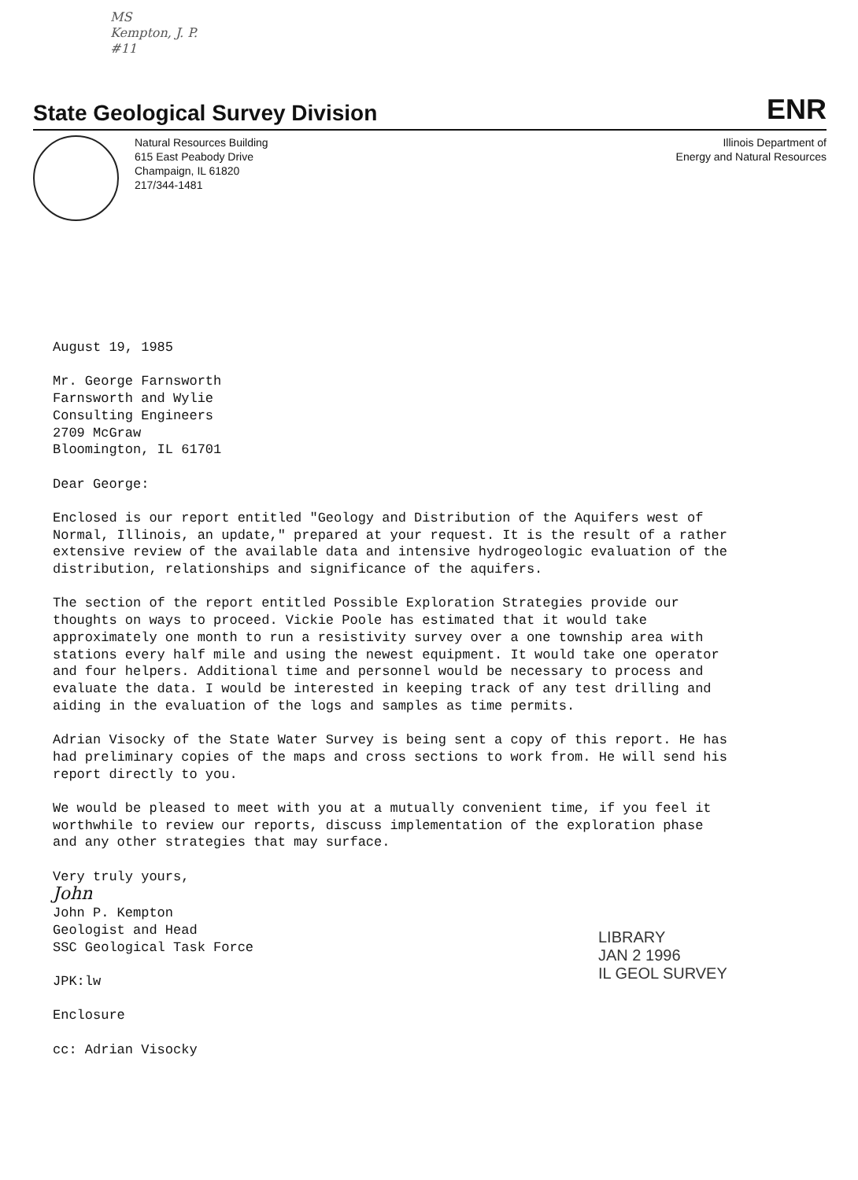MS
Kempton, J. P.
#11
State Geological Survey Division
ENR
Natural Resources Building
615 East Peabody Drive
Champaign, IL 61820
217/344-1481
Illinois Department of
Energy and Natural Resources
August 19, 1985
Mr. George Farnsworth
Farnsworth and Wylie
Consulting Engineers
2709 McGraw
Bloomington, IL 61701
Dear George:
Enclosed is our report entitled "Geology and Distribution of the Aquifers west of Normal, Illinois, an update," prepared at your request. It is the result of a rather extensive review of the available data and intensive hydrogeologic evaluation of the distribution, relationships and significance of the aquifers.
The section of the report entitled Possible Exploration Strategies provide our thoughts on ways to proceed. Vickie Poole has estimated that it would take approximately one month to run a resistivity survey over a one township area with stations every half mile and using the newest equipment. It would take one operator and four helpers. Additional time and personnel would be necessary to process and evaluate the data. I would be interested in keeping track of any test drilling and aiding in the evaluation of the logs and samples as time permits.
Adrian Visocky of the State Water Survey is being sent a copy of this report. He has had preliminary copies of the maps and cross sections to work from. He will send his report directly to you.
We would be pleased to meet with you at a mutually convenient time, if you feel it worthwhile to review our reports, discuss implementation of the exploration phase and any other strategies that may surface.
Very truly yours,
John
John P. Kempton
Geologist and Head
SSC Geological Task Force
JPK:lw
Enclosure
cc: Adrian Visocky
LIBRARY
JAN 2 1996
IL GEOL SURVEY